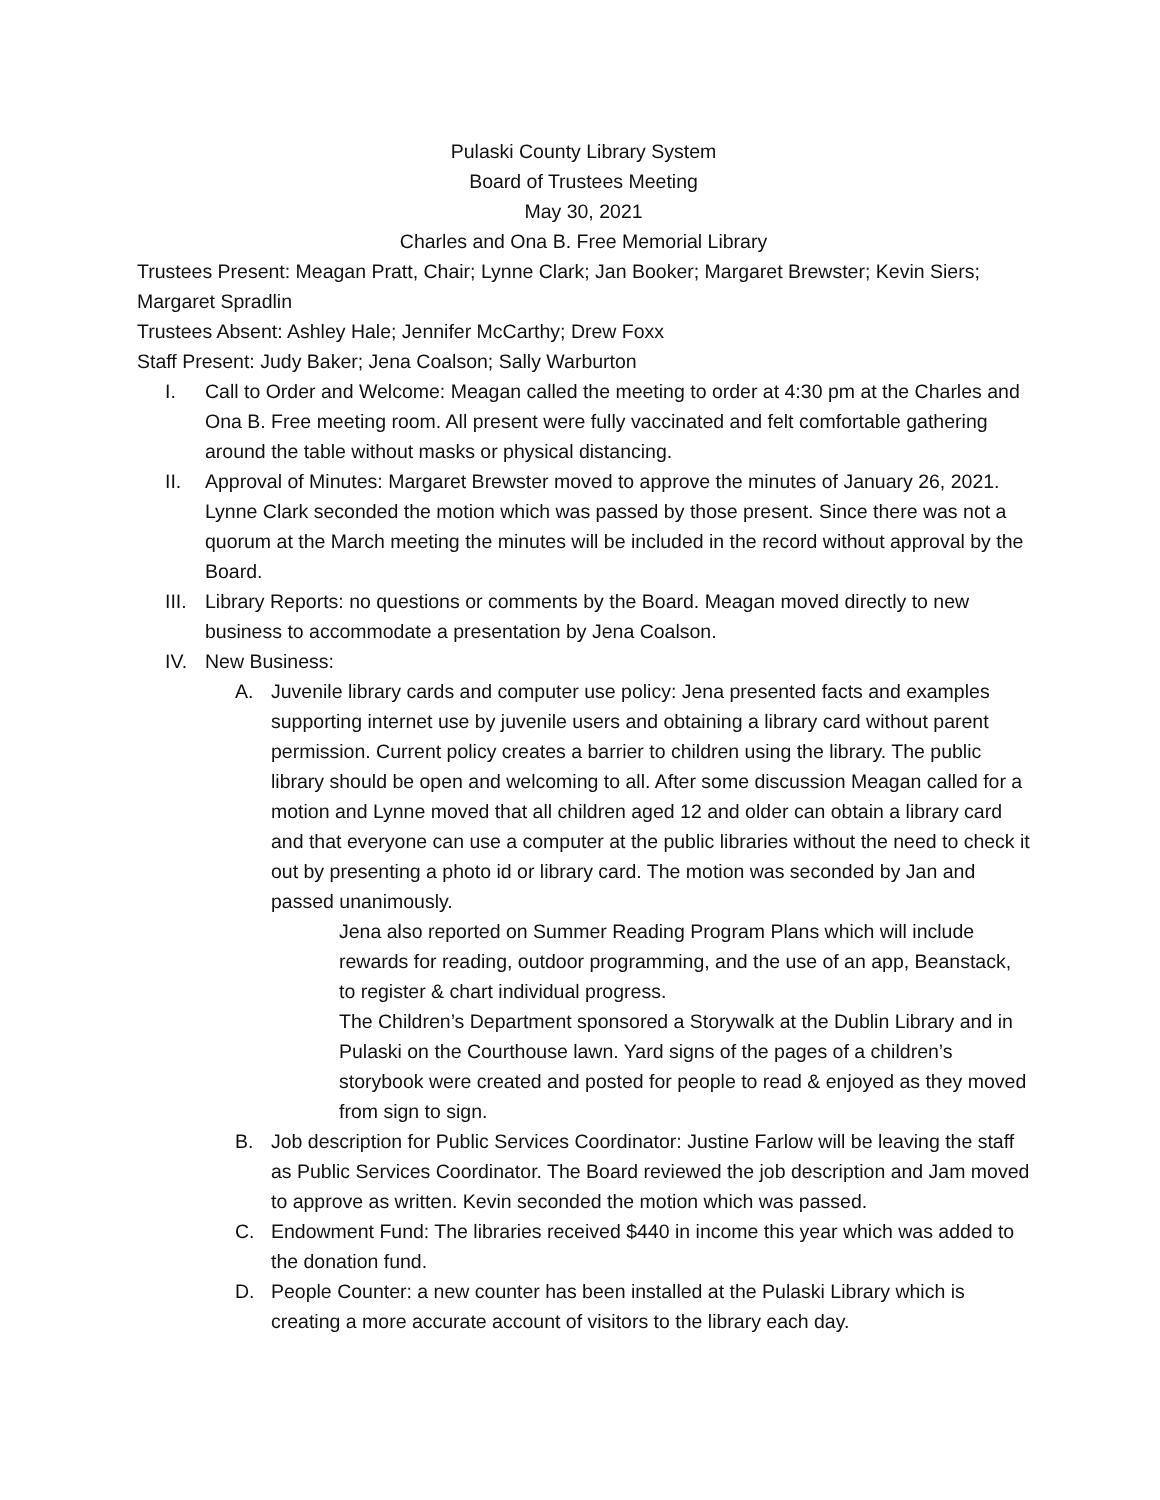Pulaski County Library System
Board of Trustees Meeting
May 30, 2021
Charles and Ona B. Free Memorial Library
Trustees Present: Meagan Pratt, Chair; Lynne Clark; Jan Booker; Margaret Brewster; Kevin Siers; Margaret Spradlin
Trustees Absent: Ashley Hale; Jennifer McCarthy; Drew Foxx
Staff Present: Judy Baker; Jena Coalson; Sally Warburton
I. Call to Order and Welcome: Meagan called the meeting to order at 4:30 pm at the Charles and Ona B. Free meeting room. All present were fully vaccinated and felt comfortable gathering around the table without masks or physical distancing.
II. Approval of Minutes: Margaret Brewster moved to approve the minutes of January 26, 2021. Lynne Clark seconded the motion which was passed by those present. Since there was not a quorum at the March meeting the minutes will be included in the record without approval by the Board.
III. Library Reports: no questions or comments by the Board. Meagan moved directly to new business to accommodate a presentation by Jena Coalson.
IV. New Business:
A. Juvenile library cards and computer use policy: Jena presented facts and examples supporting internet use by juvenile users and obtaining a library card without parent permission. Current policy creates a barrier to children using the library. The public library should be open and welcoming to all. After some discussion Meagan called for a motion and Lynne moved that all children aged 12 and older can obtain a library card and that everyone can use a computer at the public libraries without the need to check it out by presenting a photo id or library card. The motion was seconded by Jan and passed unanimously.
Jena also reported on Summer Reading Program Plans which will include rewards for reading, outdoor programming, and the use of an app, Beanstack, to register & chart individual progress.
The Children’s Department sponsored a Storywalk at the Dublin Library and in Pulaski on the Courthouse lawn. Yard signs of the pages of a children’s storybook were created and posted for people to read & enjoyed as they moved from sign to sign.
B. Job description for Public Services Coordinator: Justine Farlow will be leaving the staff as Public Services Coordinator. The Board reviewed the job description and Jam moved to approve as written. Kevin seconded the motion which was passed.
C. Endowment Fund: The libraries received $440 in income this year which was added to the donation fund.
D. People Counter: a new counter has been installed at the Pulaski Library which is creating a more accurate account of visitors to the library each day.